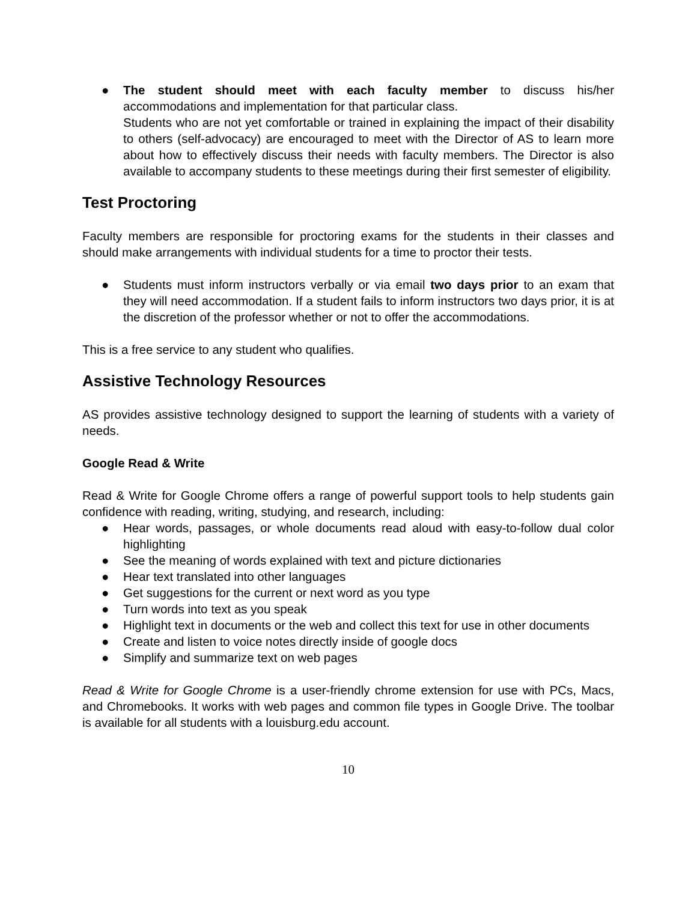● The student should meet with each faculty member to discuss his/her accommodations and implementation for that particular class.
Students who are not yet comfortable or trained in explaining the impact of their disability to others (self-advocacy) are encouraged to meet with the Director of AS to learn more about how to effectively discuss their needs with faculty members. The Director is also available to accompany students to these meetings during their first semester of eligibility.
Test Proctoring
Faculty members are responsible for proctoring exams for the students in their classes and should make arrangements with individual students for a time to proctor their tests.
● Students must inform instructors verbally or via email two days prior to an exam that they will need accommodation. If a student fails to inform instructors two days prior, it is at the discretion of the professor whether or not to offer the accommodations.
This is a free service to any student who qualifies.
Assistive Technology Resources
AS provides assistive technology designed to support the learning of students with a variety of needs.
Google Read & Write
Read & Write for Google Chrome offers a range of powerful support tools to help students gain confidence with reading, writing, studying, and research, including:
● Hear words, passages, or whole documents read aloud with easy-to-follow dual color highlighting
● See the meaning of words explained with text and picture dictionaries
● Hear text translated into other languages
● Get suggestions for the current or next word as you type
● Turn words into text as you speak
● Highlight text in documents or the web and collect this text for use in other documents
● Create and listen to voice notes directly inside of google docs
● Simplify and summarize text on web pages
Read & Write for Google Chrome is a user-friendly chrome extension for use with PCs, Macs, and Chromebooks. It works with web pages and common file types in Google Drive. The toolbar is available for all students with a louisburg.edu account.
10